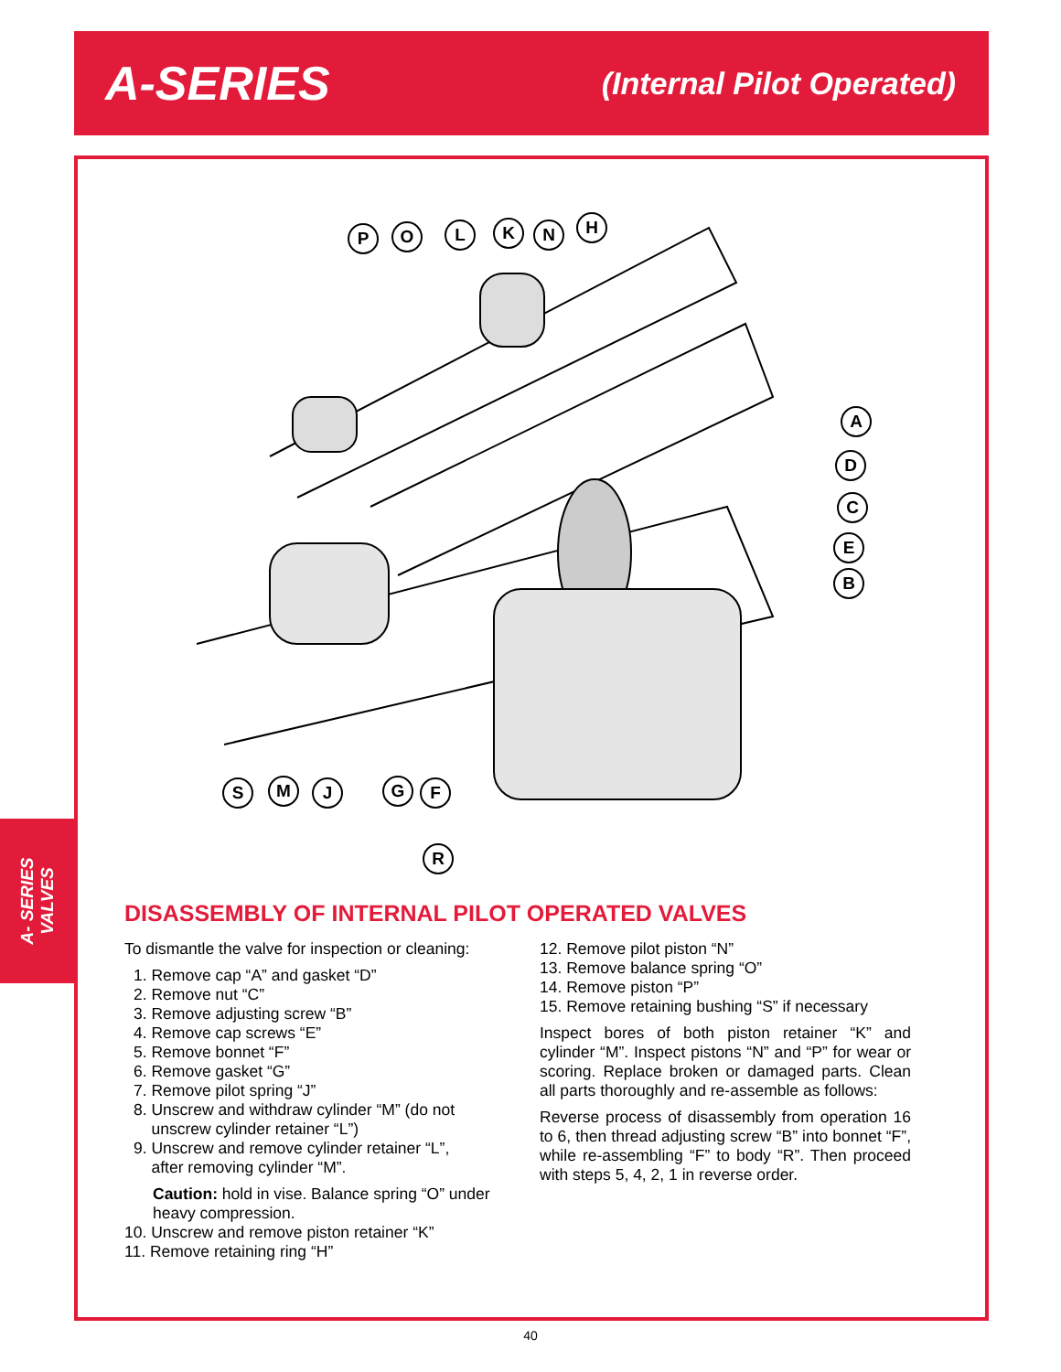A-SERIES (Internal Pilot Operated)
P O L K N H
A
D
C
E
B
S M J G F
R
DISASSEMBLY OF INTERNAL PILOT OPERATED VALVES
To dismantle the valve for inspection or cleaning:
1. Remove cap “A” and gasket “D”
2. Remove nut “C”
3. Remove adjusting screw “B”
4. Remove cap screws “E”
5. Remove bonnet “F”
6. Remove gasket “G”
7. Remove pilot spring “J”
8. Unscrew and withdraw cylinder “M” (do not
unscrew cylinder retainer “L”)
9. Unscrew and remove cylinder retainer “L”,
after removing cylinder “M”.
Caution: hold in vise. Balance spring “O” under heavy compression.
10. Unscrew and remove piston retainer “K”
11. Remove retaining ring “H”
12. Remove pilot piston “N”
13. Remove balance spring “O”
14. Remove piston “P”
15. Remove retaining bushing “S” if necessary
Inspect bores of both piston retainer “K” and cylinder “M”. Inspect pistons “N” and “P” for wear or scoring. Replace broken or damaged parts. Clean all parts thoroughly and re-assemble as follows:
Reverse process of disassembly from operation 16 to 6, then thread adjusting screw “B” into bonnet “F”, while re-assembling “F” to body “R”. Then proceed with steps 5, 4, 2, 1 in reverse order.
A- SERIES
VALVES
40